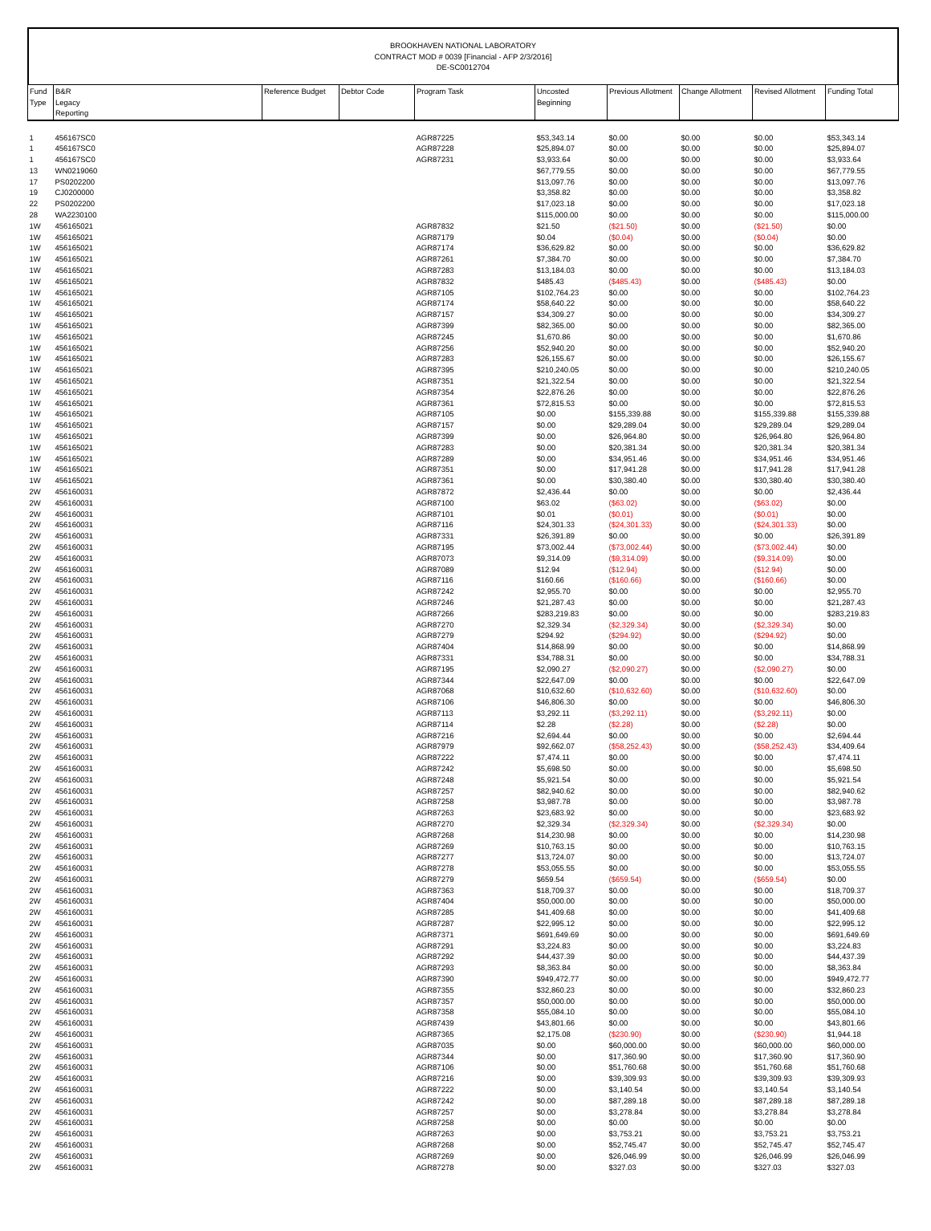BROOKHAVEN NATIONAL LABORATORY
CONTRACT MOD # 0039 [Financial - AFP 2/3/2016]
DE-SC0012704
| Fund Type | B&R Legacy Reporting | Reference Budget | Debtor Code | Program Task | Uncosted Beginning | Previous Allotment | Change Allotment | Revised Allotment | Funding Total |
| --- | --- | --- | --- | --- | --- | --- | --- | --- | --- |
| 1 | 456167SC0 | | | AGR87225 | $53,343.14 | $0.00 | $0.00 | $0.00 | $53,343.14 |
| 1 | 456167SC0 | | | AGR87228 | $25,894.07 | $0.00 | $0.00 | $0.00 | $25,894.07 |
| 1 | 456167SC0 | | | AGR87231 | $3,933.64 | $0.00 | $0.00 | $0.00 | $3,933.64 |
| 13 | WN0219060 | | | | $67,779.55 | $0.00 | $0.00 | $0.00 | $67,779.55 |
| 17 | PS0202200 | | | | $13,097.76 | $0.00 | $0.00 | $0.00 | $13,097.76 |
| 19 | CJ0200000 | | | | $3,358.82 | $0.00 | $0.00 | $0.00 | $3,358.82 |
| 22 | PS0202200 | | | | $17,023.18 | $0.00 | $0.00 | $0.00 | $17,023.18 |
| 28 | WA2230100 | | | | $115,000.00 | $0.00 | $0.00 | $0.00 | $115,000.00 |
| 1W | 456165021 | | | AGR87832 | $21.50 | ($21.50) | $0.00 | ($21.50) | $0.00 |
| 1W | 456165021 | | | AGR87179 | $0.04 | ($0.04) | $0.00 | ($0.04) | $0.00 |
| 1W | 456165021 | | | AGR87174 | $36,629.82 | $0.00 | $0.00 | $0.00 | $36,629.82 |
| 1W | 456165021 | | | AGR87261 | $7,384.70 | $0.00 | $0.00 | $0.00 | $7,384.70 |
| 1W | 456165021 | | | AGR87283 | $13,184.03 | $0.00 | $0.00 | $0.00 | $13,184.03 |
| 1W | 456165021 | | | AGR87832 | $485.43 | ($485.43) | $0.00 | ($485.43) | $0.00 |
| 1W | 456165021 | | | AGR87105 | $102,764.23 | $0.00 | $0.00 | $0.00 | $102,764.23 |
| 1W | 456165021 | | | AGR87174 | $58,640.22 | $0.00 | $0.00 | $0.00 | $58,640.22 |
| 1W | 456165021 | | | AGR87157 | $34,309.27 | $0.00 | $0.00 | $0.00 | $34,309.27 |
| 1W | 456165021 | | | AGR87399 | $82,365.00 | $0.00 | $0.00 | $0.00 | $82,365.00 |
| 1W | 456165021 | | | AGR87245 | $1,670.86 | $0.00 | $0.00 | $0.00 | $1,670.86 |
| 1W | 456165021 | | | AGR87256 | $52,940.20 | $0.00 | $0.00 | $0.00 | $52,940.20 |
| 1W | 456165021 | | | AGR87283 | $26,155.67 | $0.00 | $0.00 | $0.00 | $26,155.67 |
| 1W | 456165021 | | | AGR87395 | $210,240.05 | $0.00 | $0.00 | $0.00 | $210,240.05 |
| 1W | 456165021 | | | AGR87351 | $21,322.54 | $0.00 | $0.00 | $0.00 | $21,322.54 |
| 1W | 456165021 | | | AGR87354 | $22,876.26 | $0.00 | $0.00 | $0.00 | $22,876.26 |
| 1W | 456165021 | | | AGR87361 | $72,815.53 | $0.00 | $0.00 | $0.00 | $72,815.53 |
| 1W | 456165021 | | | AGR87105 | $0.00 | $155,339.88 | $0.00 | $155,339.88 | $155,339.88 |
| 1W | 456165021 | | | AGR87157 | $0.00 | $29,289.04 | $0.00 | $29,289.04 | $29,289.04 |
| 1W | 456165021 | | | AGR87399 | $0.00 | $26,964.80 | $0.00 | $26,964.80 | $26,964.80 |
| 1W | 456165021 | | | AGR87283 | $0.00 | $20,381.34 | $0.00 | $20,381.34 | $20,381.34 |
| 1W | 456165021 | | | AGR87289 | $0.00 | $34,951.46 | $0.00 | $34,951.46 | $34,951.46 |
| 1W | 456165021 | | | AGR87351 | $0.00 | $17,941.28 | $0.00 | $17,941.28 | $17,941.28 |
| 1W | 456165021 | | | AGR87361 | $0.00 | $30,380.40 | $0.00 | $30,380.40 | $30,380.40 |
| 2W | 456160031 | | | AGR87872 | $2,436.44 | $0.00 | $0.00 | $0.00 | $2,436.44 |
| 2W | 456160031 | | | AGR87100 | $63.02 | ($63.02) | $0.00 | ($63.02) | $0.00 |
| 2W | 456160031 | | | AGR87101 | $0.01 | ($0.01) | $0.00 | ($0.01) | $0.00 |
| 2W | 456160031 | | | AGR87116 | $24,301.33 | ($24,301.33) | $0.00 | ($24,301.33) | $0.00 |
| 2W | 456160031 | | | AGR87331 | $26,391.89 | $0.00 | $0.00 | $0.00 | $26,391.89 |
| 2W | 456160031 | | | AGR87195 | $73,002.44 | ($73,002.44) | $0.00 | ($73,002.44) | $0.00 |
| 2W | 456160031 | | | AGR87073 | $9,314.09 | ($9,314.09) | $0.00 | ($9,314.09) | $0.00 |
| 2W | 456160031 | | | AGR87089 | $12.94 | ($12.94) | $0.00 | ($12.94) | $0.00 |
| 2W | 456160031 | | | AGR87116 | $160.66 | ($160.66) | $0.00 | ($160.66) | $0.00 |
| 2W | 456160031 | | | AGR87242 | $2,955.70 | $0.00 | $0.00 | $0.00 | $2,955.70 |
| 2W | 456160031 | | | AGR87246 | $21,287.43 | $0.00 | $0.00 | $0.00 | $21,287.43 |
| 2W | 456160031 | | | AGR87266 | $283,219.83 | $0.00 | $0.00 | $0.00 | $283,219.83 |
| 2W | 456160031 | | | AGR87270 | $2,329.34 | ($2,329.34) | $0.00 | ($2,329.34) | $0.00 |
| 2W | 456160031 | | | AGR87279 | $294.92 | ($294.92) | $0.00 | ($294.92) | $0.00 |
| 2W | 456160031 | | | AGR87404 | $14,868.99 | $0.00 | $0.00 | $0.00 | $14,868.99 |
| 2W | 456160031 | | | AGR87331 | $34,788.31 | $0.00 | $0.00 | $0.00 | $34,788.31 |
| 2W | 456160031 | | | AGR87195 | $2,090.27 | ($2,090.27) | $0.00 | ($2,090.27) | $0.00 |
| 2W | 456160031 | | | AGR87344 | $22,647.09 | $0.00 | $0.00 | $0.00 | $22,647.09 |
| 2W | 456160031 | | | AGR87068 | $10,632.60 | ($10,632.60) | $0.00 | ($10,632.60) | $0.00 |
| 2W | 456160031 | | | AGR87106 | $46,806.30 | $0.00 | $0.00 | $0.00 | $46,806.30 |
| 2W | 456160031 | | | AGR87113 | $3,292.11 | ($3,292.11) | $0.00 | ($3,292.11) | $0.00 |
| 2W | 456160031 | | | AGR87114 | $2.28 | ($2.28) | $0.00 | ($2.28) | $0.00 |
| 2W | 456160031 | | | AGR87216 | $2,694.44 | $0.00 | $0.00 | $0.00 | $2,694.44 |
| 2W | 456160031 | | | AGR87979 | $92,662.07 | ($58,252.43) | $0.00 | ($58,252.43) | $34,409.64 |
| 2W | 456160031 | | | AGR87222 | $7,474.11 | $0.00 | $0.00 | $0.00 | $7,474.11 |
| 2W | 456160031 | | | AGR87242 | $5,698.50 | $0.00 | $0.00 | $0.00 | $5,698.50 |
| 2W | 456160031 | | | AGR87248 | $5,921.54 | $0.00 | $0.00 | $0.00 | $5,921.54 |
| 2W | 456160031 | | | AGR87257 | $82,940.62 | $0.00 | $0.00 | $0.00 | $82,940.62 |
| 2W | 456160031 | | | AGR87258 | $3,987.78 | $0.00 | $0.00 | $0.00 | $3,987.78 |
| 2W | 456160031 | | | AGR87263 | $23,683.92 | $0.00 | $0.00 | $0.00 | $23,683.92 |
| 2W | 456160031 | | | AGR87270 | $2,329.34 | ($2,329.34) | $0.00 | ($2,329.34) | $0.00 |
| 2W | 456160031 | | | AGR87268 | $14,230.98 | $0.00 | $0.00 | $0.00 | $14,230.98 |
| 2W | 456160031 | | | AGR87269 | $10,763.15 | $0.00 | $0.00 | $0.00 | $10,763.15 |
| 2W | 456160031 | | | AGR87277 | $13,724.07 | $0.00 | $0.00 | $0.00 | $13,724.07 |
| 2W | 456160031 | | | AGR87278 | $53,055.55 | $0.00 | $0.00 | $0.00 | $53,055.55 |
| 2W | 456160031 | | | AGR87279 | $659.54 | ($659.54) | $0.00 | ($659.54) | $0.00 |
| 2W | 456160031 | | | AGR87363 | $18,709.37 | $0.00 | $0.00 | $0.00 | $18,709.37 |
| 2W | 456160031 | | | AGR87404 | $50,000.00 | $0.00 | $0.00 | $0.00 | $50,000.00 |
| 2W | 456160031 | | | AGR87285 | $41,409.68 | $0.00 | $0.00 | $0.00 | $41,409.68 |
| 2W | 456160031 | | | AGR87287 | $22,995.12 | $0.00 | $0.00 | $0.00 | $22,995.12 |
| 2W | 456160031 | | | AGR87371 | $691,649.69 | $0.00 | $0.00 | $0.00 | $691,649.69 |
| 2W | 456160031 | | | AGR87291 | $3,224.83 | $0.00 | $0.00 | $0.00 | $3,224.83 |
| 2W | 456160031 | | | AGR87292 | $44,437.39 | $0.00 | $0.00 | $0.00 | $44,437.39 |
| 2W | 456160031 | | | AGR87293 | $8,363.84 | $0.00 | $0.00 | $0.00 | $8,363.84 |
| 2W | 456160031 | | | AGR87390 | $949,472.77 | $0.00 | $0.00 | $0.00 | $949,472.77 |
| 2W | 456160031 | | | AGR87355 | $32,860.23 | $0.00 | $0.00 | $0.00 | $32,860.23 |
| 2W | 456160031 | | | AGR87357 | $50,000.00 | $0.00 | $0.00 | $0.00 | $50,000.00 |
| 2W | 456160031 | | | AGR87358 | $55,084.10 | $0.00 | $0.00 | $0.00 | $55,084.10 |
| 2W | 456160031 | | | AGR87439 | $43,801.66 | $0.00 | $0.00 | $0.00 | $43,801.66 |
| 2W | 456160031 | | | AGR87365 | $2,175.08 | ($230.90) | $0.00 | ($230.90) | $1,944.18 |
| 2W | 456160031 | | | AGR87035 | $0.00 | $60,000.00 | $0.00 | $60,000.00 | $60,000.00 |
| 2W | 456160031 | | | AGR87344 | $0.00 | $17,360.90 | $0.00 | $17,360.90 | $17,360.90 |
| 2W | 456160031 | | | AGR87106 | $0.00 | $51,760.68 | $0.00 | $51,760.68 | $51,760.68 |
| 2W | 456160031 | | | AGR87216 | $0.00 | $39,309.93 | $0.00 | $39,309.93 | $39,309.93 |
| 2W | 456160031 | | | AGR87222 | $0.00 | $3,140.54 | $0.00 | $3,140.54 | $3,140.54 |
| 2W | 456160031 | | | AGR87242 | $0.00 | $87,289.18 | $0.00 | $87,289.18 | $87,289.18 |
| 2W | 456160031 | | | AGR87257 | $0.00 | $3,278.84 | $0.00 | $3,278.84 | $3,278.84 |
| 2W | 456160031 | | | AGR87258 | $0.00 | $0.00 | $0.00 | $0.00 | $0.00 |
| 2W | 456160031 | | | AGR87263 | $0.00 | $3,753.21 | $0.00 | $3,753.21 | $3,753.21 |
| 2W | 456160031 | | | AGR87268 | $0.00 | $52,745.47 | $0.00 | $52,745.47 | $52,745.47 |
| 2W | 456160031 | | | AGR87269 | $0.00 | $26,046.99 | $0.00 | $26,046.99 | $26,046.99 |
| 2W | 456160031 | | | AGR87278 | $0.00 | $327.03 | $0.00 | $327.03 | $327.03 |